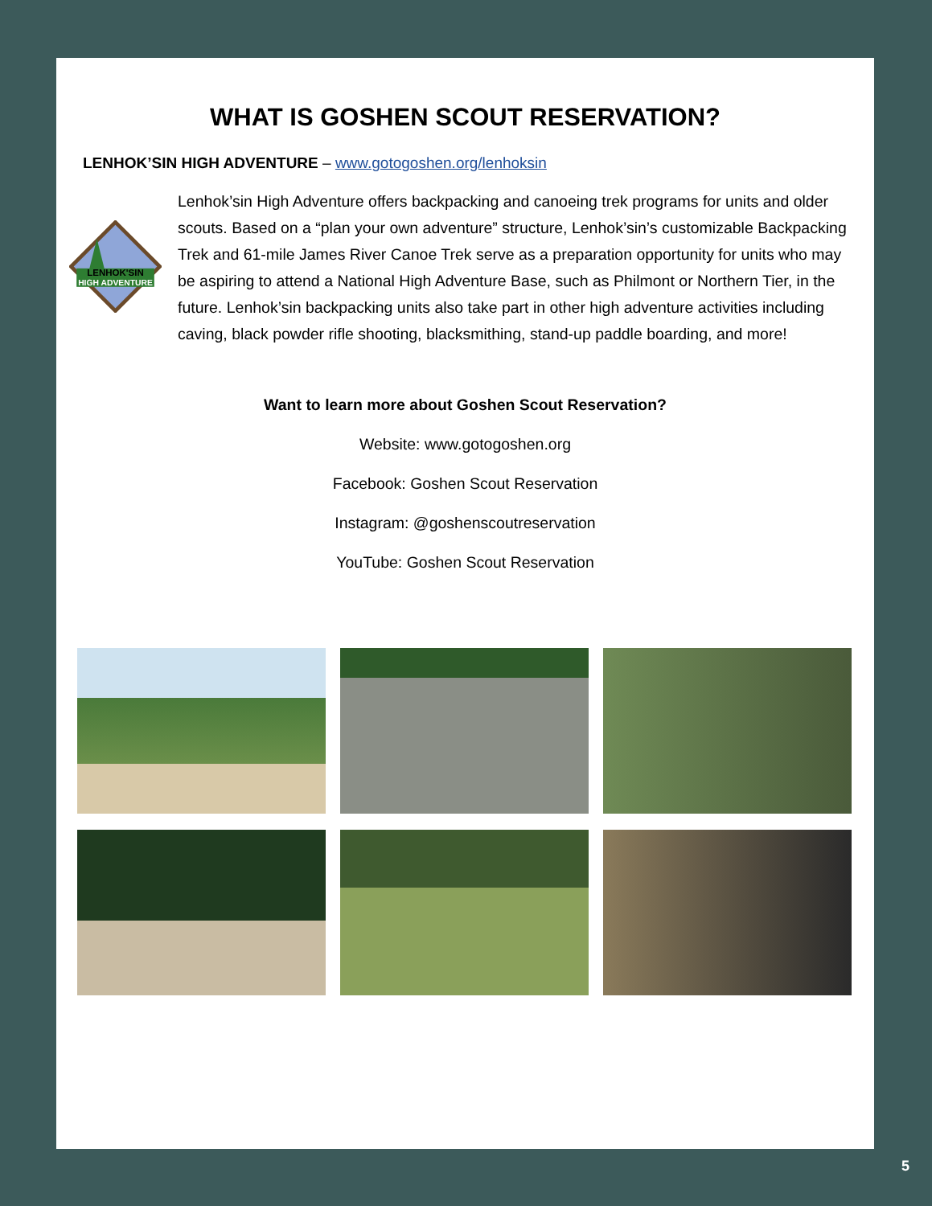WHAT IS GOSHEN SCOUT RESERVATION?
LENHOK’SIN HIGH ADVENTURE – www.gotogoshen.org/lenhoksin
LENHOK'SIN
HIGH ADVENTURE
Lenhok’sin High Adventure offers backpacking and canoeing trek programs for units and older scouts. Based on a “plan your own adventure” structure, Lenhok’sin’s customizable Backpacking Trek and 61-mile James River Canoe Trek serve as a preparation opportunity for units who may be aspiring to attend a National High Adventure Base, such as Philmont or Northern Tier, in the future. Lenhok’sin backpacking units also take part in other high adventure activities including caving, black powder rifle shooting, blacksmithing, stand-up paddle boarding, and more!
Want to learn more about Goshen Scout Reservation?
Website: www.gotogoshen.org
Facebook: Goshen Scout Reservation
Instagram: @goshenscoutreservation
YouTube: Goshen Scout Reservation
5